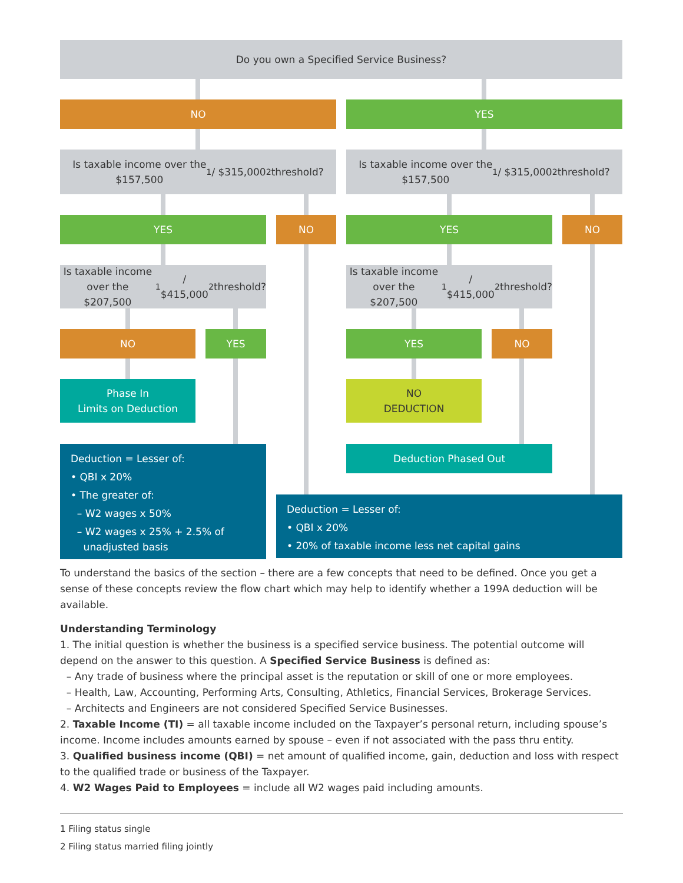Do you own a Specified Service Business?
NO YES
Is taxable income over the
$157,500<sup>1</sup> / $315,000<sup>2</sup> threshold?
Is taxable income over the
$157,500<sup>1</sup> / $315,000<sup>2</sup> threshold?
YES NO YES NO
Is taxable income over the
$207,500<sup>1</sup> / $415,000<sup>2</sup> threshold?
Is taxable income over the
$207,500<sup>1</sup> / $415,000<sup>2</sup> threshold?
NO YES YES NO
Phase In
Limits on Deduction
NO
DEDUCTION
Deduction Phased Out
Deduction = Lesser of:
• QBI x 20%
• The greater of:
– W2 wages x 50%
– W2 wages x 25% + 2.5% of
unadjusted basis
Deduction = Lesser of:
• QBI x 20%
• 20% of taxable income less net capital gains
To understand the basics of the section – there are a few concepts that need to be defined. Once you get a sense of these concepts review the flow chart which may help to identify whether a 199A deduction will be available.
Understanding Terminology
1. The initial question is whether the business is a specified service business. The potential outcome will depend on the answer to this question. A Specified Service Business is defined as:
– Any trade of business where the principal asset is the reputation or skill of one or more employees.
– Health, Law, Accounting, Performing Arts, Consulting, Athletics, Financial Services, Brokerage Services.
– Architects and Engineers are not considered Specified Service Businesses.
2. Taxable Income (TI) = all taxable income included on the Taxpayer’s personal return, including spouse’s income. Income includes amounts earned by spouse – even if not associated with the pass thru entity.
3. Qualified business income (QBI) = net amount of qualified income, gain, deduction and loss with respect to the qualified trade or business of the Taxpayer.
4. W2 Wages Paid to Employees = include all W2 wages paid including amounts.
1 Filing status single
2 Filing status married filing jointly